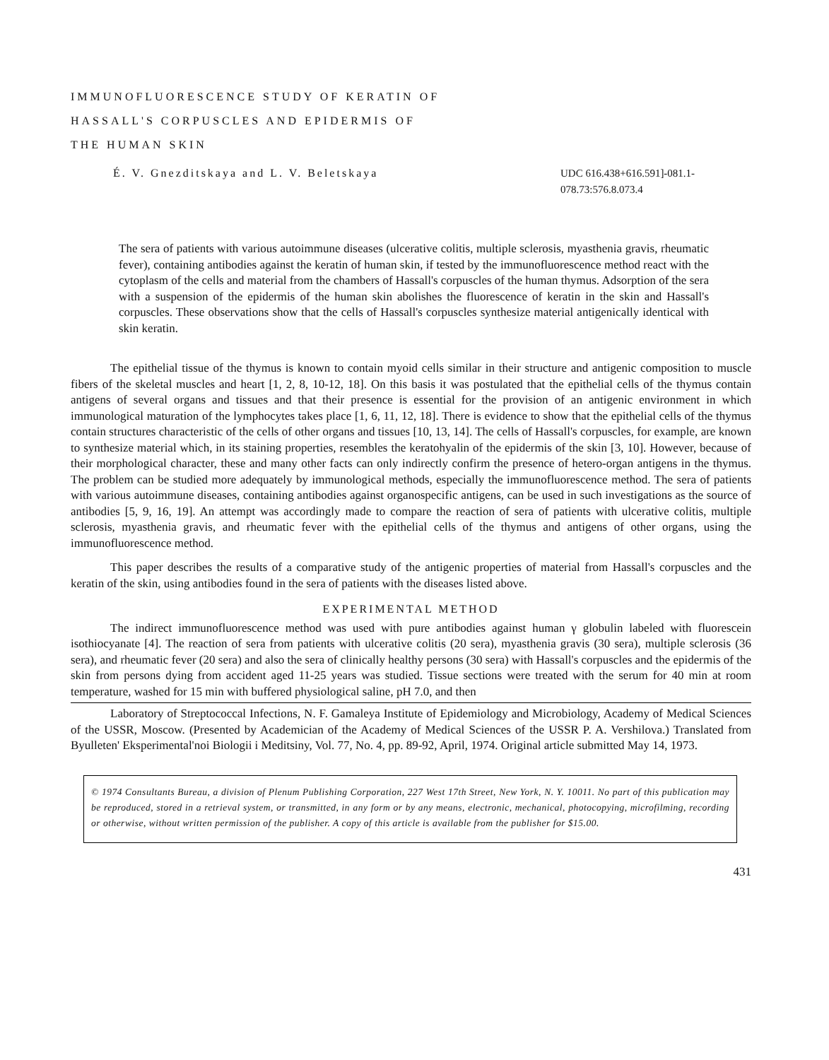IMMUNOFLUORESCENCE STUDY OF KERATIN OF
HASSALL'S CORPUSCLES AND EPIDERMIS OF
THE HUMAN SKIN
É. V. Gnezditskaya and L. V. Beletskaya
UDC 616.438+616.591]-081.1-078.73:576.8.073.4
The sera of patients with various autoimmune diseases (ulcerative colitis, multiple sclerosis, myasthenia gravis, rheumatic fever), containing antibodies against the keratin of human skin, if tested by the immunofluorescence method react with the cytoplasm of the cells and material from the chambers of Hassall's corpuscles of the human thymus. Adsorption of the sera with a suspension of the epidermis of the human skin abolishes the fluorescence of keratin in the skin and Hassall's corpuscles. These observations show that the cells of Hassall's corpuscles synthesize material antigenically identical with skin keratin.
The epithelial tissue of the thymus is known to contain myoid cells similar in their structure and antigenic composition to muscle fibers of the skeletal muscles and heart [1, 2, 8, 10-12, 18]. On this basis it was postulated that the epithelial cells of the thymus contain antigens of several organs and tissues and that their presence is essential for the provision of an antigenic environment in which immunological maturation of the lymphocytes takes place [1, 6, 11, 12, 18]. There is evidence to show that the epithelial cells of the thymus contain structures characteristic of the cells of other organs and tissues [10, 13, 14]. The cells of Hassall's corpuscles, for example, are known to synthesize material which, in its staining properties, resembles the keratohyalin of the epidermis of the skin [3, 10]. However, because of their morphological character, these and many other facts can only indirectly confirm the presence of hetero-organ antigens in the thymus. The problem can be studied more adequately by immunological methods, especially the immunofluorescence method. The sera of patients with various autoimmune diseases, containing antibodies against organospecific antigens, can be used in such investigations as the source of antibodies [5, 9, 16, 19]. An attempt was accordingly made to compare the reaction of sera of patients with ulcerative colitis, multiple sclerosis, myasthenia gravis, and rheumatic fever with the epithelial cells of the thymus and antigens of other organs, using the immunofluorescence method.
This paper describes the results of a comparative study of the antigenic properties of material from Hassall's corpuscles and the keratin of the skin, using antibodies found in the sera of patients with the diseases listed above.
EXPERIMENTAL METHOD
The indirect immunofluorescence method was used with pure antibodies against human γ globulin labeled with fluorescein isothiocyanate [4]. The reaction of sera from patients with ulcerative colitis (20 sera), myasthenia gravis (30 sera), multiple sclerosis (36 sera), and rheumatic fever (20 sera) and also the sera of clinically healthy persons (30 sera) with Hassall's corpuscles and the epidermis of the skin from persons dying from accident aged 11-25 years was studied. Tissue sections were treated with the serum for 40 min at room temperature, washed for 15 min with buffered physiological saline, pH 7.0, and then
Laboratory of Streptococcal Infections, N. F. Gamaleya Institute of Epidemiology and Microbiology, Academy of Medical Sciences of the USSR, Moscow. (Presented by Academician of the Academy of Medical Sciences of the USSR P. A. Vershilova.) Translated from Byulleten' Eksperimental'noi Biologii i Meditsiny, Vol. 77, No. 4, pp. 89-92, April, 1974. Original article submitted May 14, 1973.
© 1974 Consultants Bureau, a division of Plenum Publishing Corporation, 227 West 17th Street, New York, N. Y. 10011. No part of this publication may be reproduced, stored in a retrieval system, or transmitted, in any form or by any means, electronic, mechanical, photocopying, microfilming, recording or otherwise, without written permission of the publisher. A copy of this article is available from the publisher for $15.00.
431